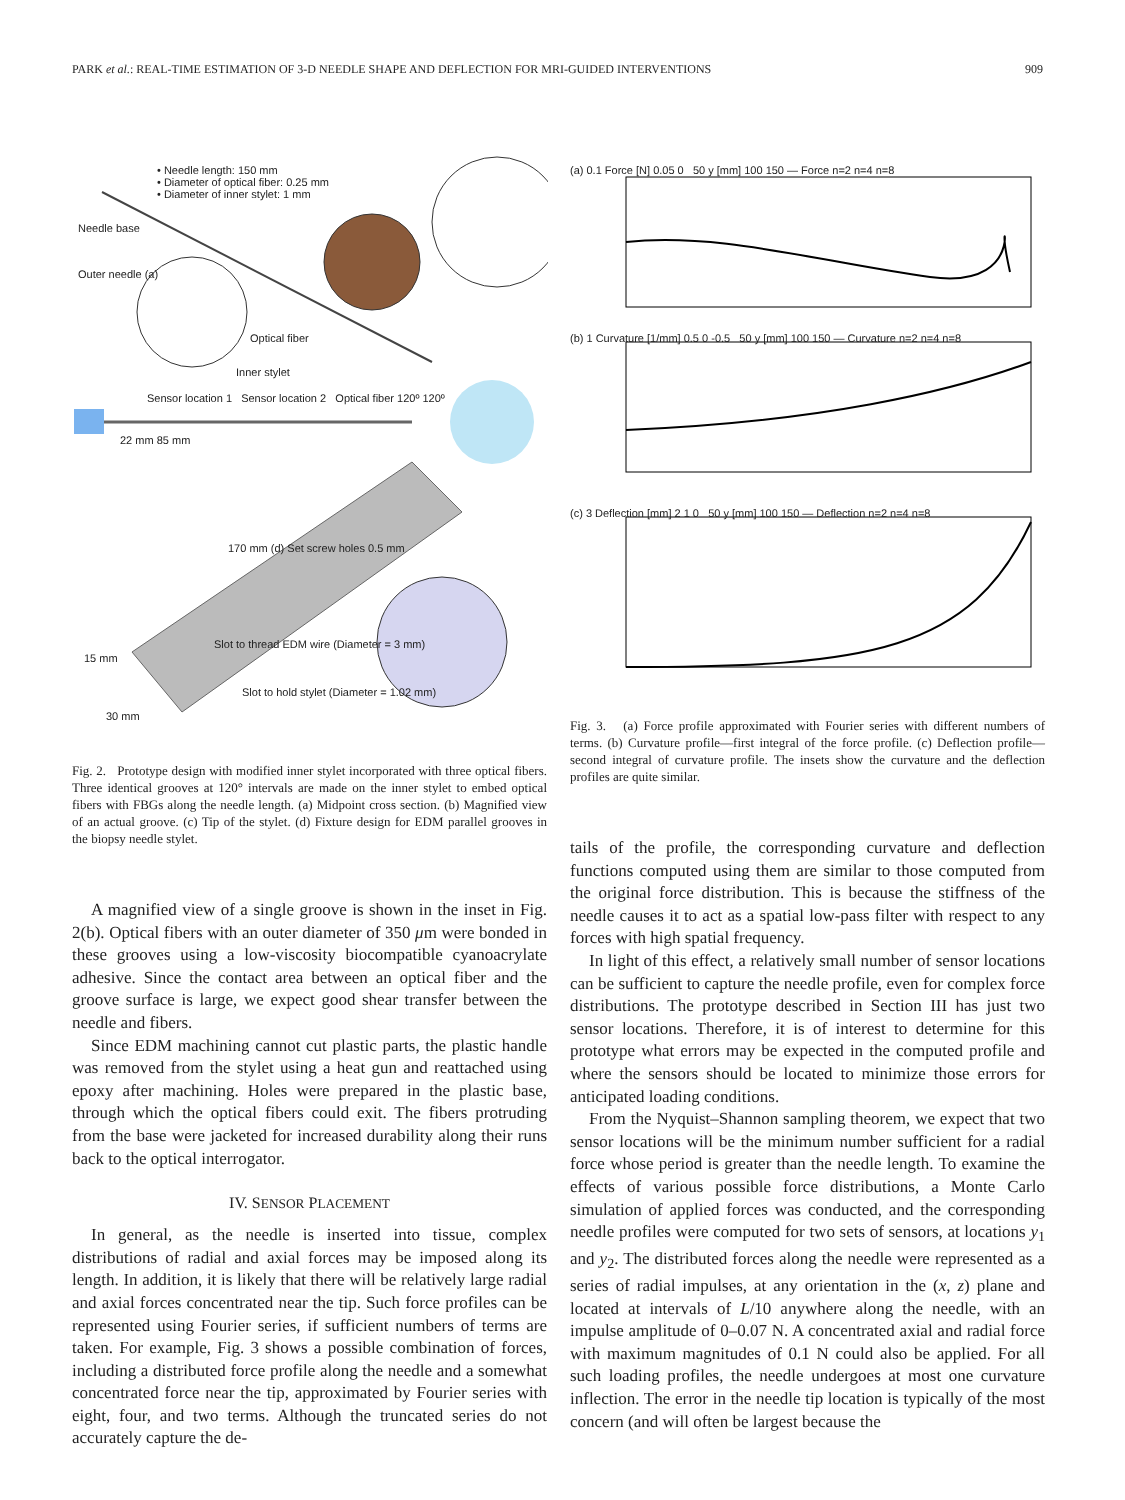PARK et al.: REAL-TIME ESTIMATION OF 3-D NEEDLE SHAPE AND DEFLECTION FOR MRI-GUIDED INTERVENTIONS 909
• Needle length: 150 mm
• Diameter of optical fiber: 0.25 mm
• Diameter of inner stylet: 1 mm
Needle base
Outer needle (a)
Optical fiber
Inner stylet
Sensor location 1 Sensor location 2 Optical fiber 120º 120º
22 mm 85 mm
170 mm (d) Set screw holes 0.5 mm
Slot to thread EDM wire (Diameter = 3 mm)
15 mm
Slot to hold stylet (Diameter = 1.02 mm)
30 mm
Fig. 2. Prototype design with modified inner stylet incorporated with three optical fibers. Three identical grooves at 120° intervals are made on the inner stylet to embed optical fibers with FBGs along the needle length. (a) Midpoint cross section. (b) Magnified view of an actual groove. (c) Tip of the stylet. (d) Fixture design for EDM parallel grooves in the biopsy needle stylet.
A magnified view of a single groove is shown in the inset in Fig. 2(b). Optical fibers with an outer diameter of 350 μm were bonded in these grooves using a low-viscosity biocompatible cyanoacrylate adhesive. Since the contact area between an optical fiber and the groove surface is large, we expect good shear transfer between the needle and fibers.
Since EDM machining cannot cut plastic parts, the plastic handle was removed from the stylet using a heat gun and reattached using epoxy after machining. Holes were prepared in the plastic base, through which the optical fibers could exit. The fibers protruding from the base were jacketed for increased durability along their runs back to the optical interrogator.
IV. SENSOR PLACEMENT
In general, as the needle is inserted into tissue, complex distributions of radial and axial forces may be imposed along its length. In addition, it is likely that there will be relatively large radial and axial forces concentrated near the tip. Such force profiles can be represented using Fourier series, if sufficient numbers of terms are taken. For example, Fig. 3 shows a possible combination of forces, including a distributed force profile along the needle and a somewhat concentrated force near the tip, approximated by Fourier series with eight, four, and two terms. Although the truncated series do not accurately capture the de-
(a) 0.1 Force [N] 0.05 0 50 y [mm] 100 150 — Force n=2 n=4 n=8
(b) 1 Curvature [1/mm] 0.5 0 -0.5 50 y [mm] 100 150 — Curvature n=2 n=4 n=8
(c) 3 Deflection [mm] 2 1 0 50 y [mm] 100 150 — Deflection n=2 n=4 n=8
Fig. 3. (a) Force profile approximated with Fourier series with different numbers of terms. (b) Curvature profile—first integral of the force profile. (c) Deflection profile—second integral of curvature profile. The insets show the curvature and the deflection profiles are quite similar.
tails of the profile, the corresponding curvature and deflection functions computed using them are similar to those computed from the original force distribution. This is because the stiffness of the needle causes it to act as a spatial low-pass filter with respect to any forces with high spatial frequency.
In light of this effect, a relatively small number of sensor locations can be sufficient to capture the needle profile, even for complex force distributions. The prototype described in Section III has just two sensor locations. Therefore, it is of interest to determine for this prototype what errors may be expected in the computed profile and where the sensors should be located to minimize those errors for anticipated loading conditions.
From the Nyquist–Shannon sampling theorem, we expect that two sensor locations will be the minimum number sufficient for a radial force whose period is greater than the needle length. To examine the effects of various possible force distributions, a Monte Carlo simulation of applied forces was conducted, and the corresponding needle profiles were computed for two sets of sensors, at locations y<sub>1</sub> and y<sub>2</sub>. The distributed forces along the needle were represented as a series of radial impulses, at any orientation in the (x, z) plane and located at intervals of L/10 anywhere along the needle, with an impulse amplitude of 0–0.07 N. A concentrated axial and radial force with maximum magnitudes of 0.1 N could also be applied. For all such loading profiles, the needle undergoes at most one curvature inflection. The error in the needle tip location is typically of the most concern (and will often be largest because the